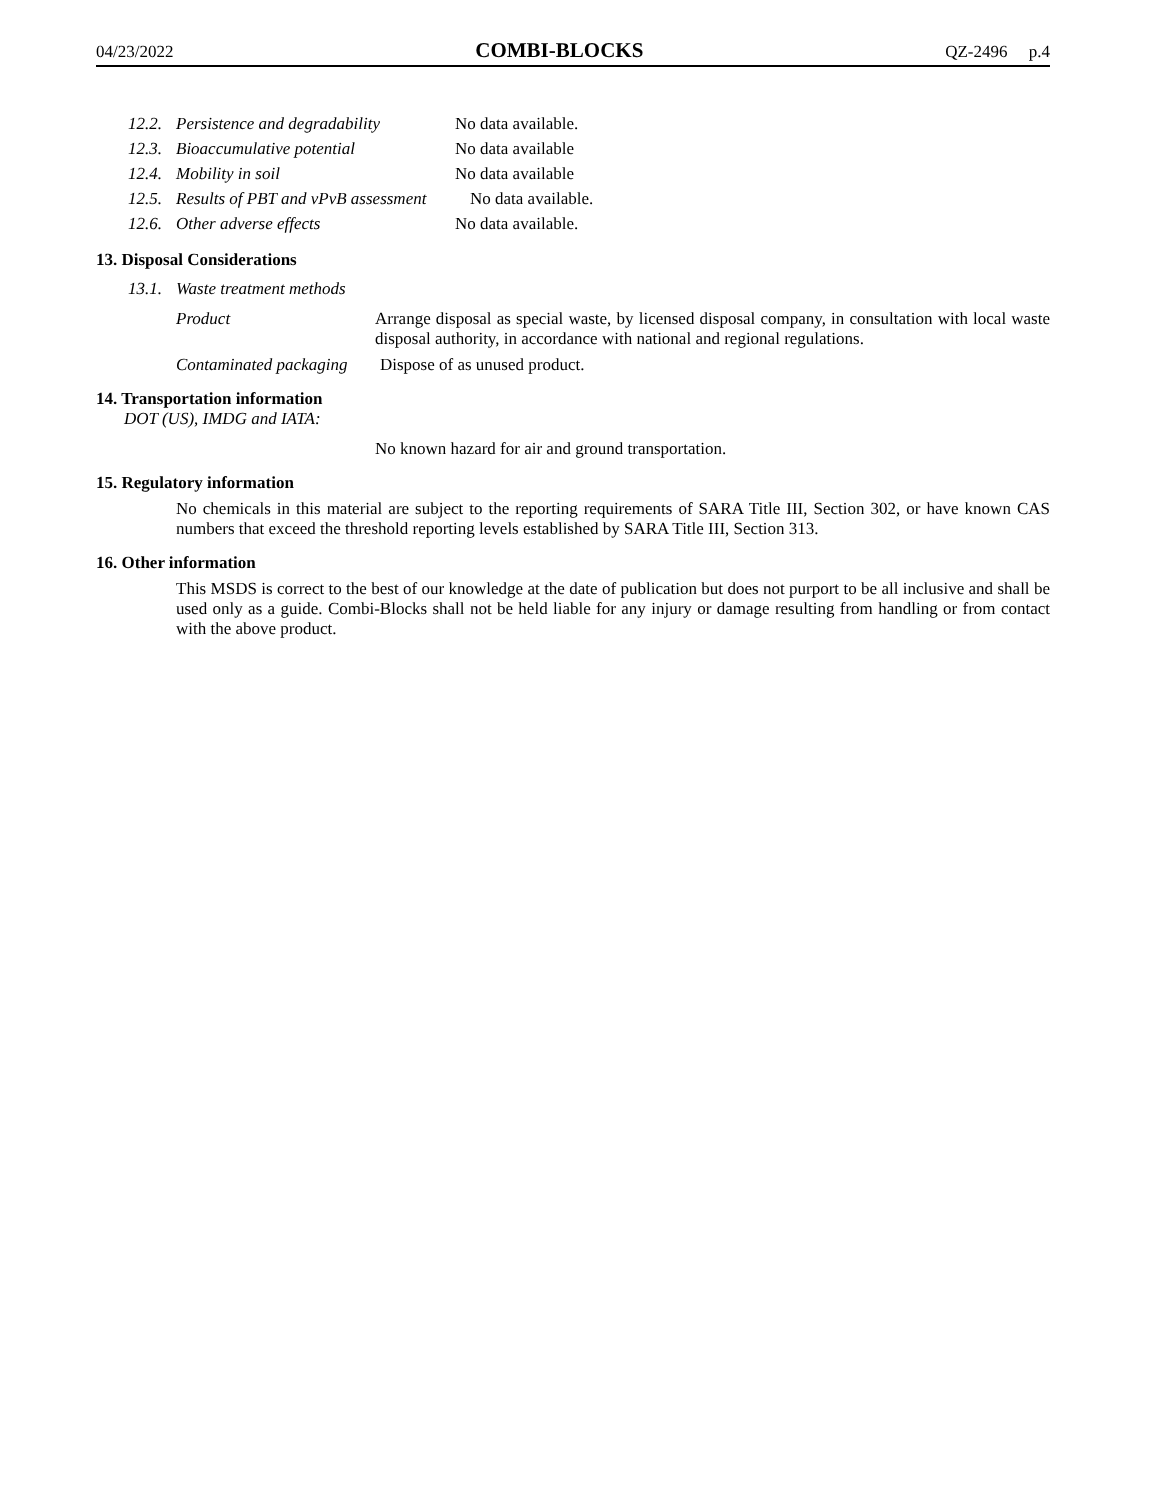04/23/2022 COMBI-BLOCKS QZ-2496 p.4
12.2. Persistence and degradability No data available.
12.3. Bioaccumulative potential No data available
12.4. Mobility in soil No data available
12.5. Results of PBT and vPvB assessment No data available.
12.6. Other adverse effects No data available.
13. Disposal Considerations
13.1. Waste treatment methods
Product
Arrange disposal as special waste, by licensed disposal company, in consultation with local waste disposal authority, in accordance with national and regional regulations.
Contaminated packaging Dispose of as unused product.
14. Transportation information
DOT (US), IMDG and IATA:
No known hazard for air and ground transportation.
15. Regulatory information
No chemicals in this material are subject to the reporting requirements of SARA Title III, Section 302, or have known CAS numbers that exceed the threshold reporting levels established by SARA Title III, Section 313.
16. Other information
This MSDS is correct to the best of our knowledge at the date of publication but does not purport to be all inclusive and shall be used only as a guide. Combi-Blocks shall not be held liable for any injury or damage resulting from handling or from contact with the above product.